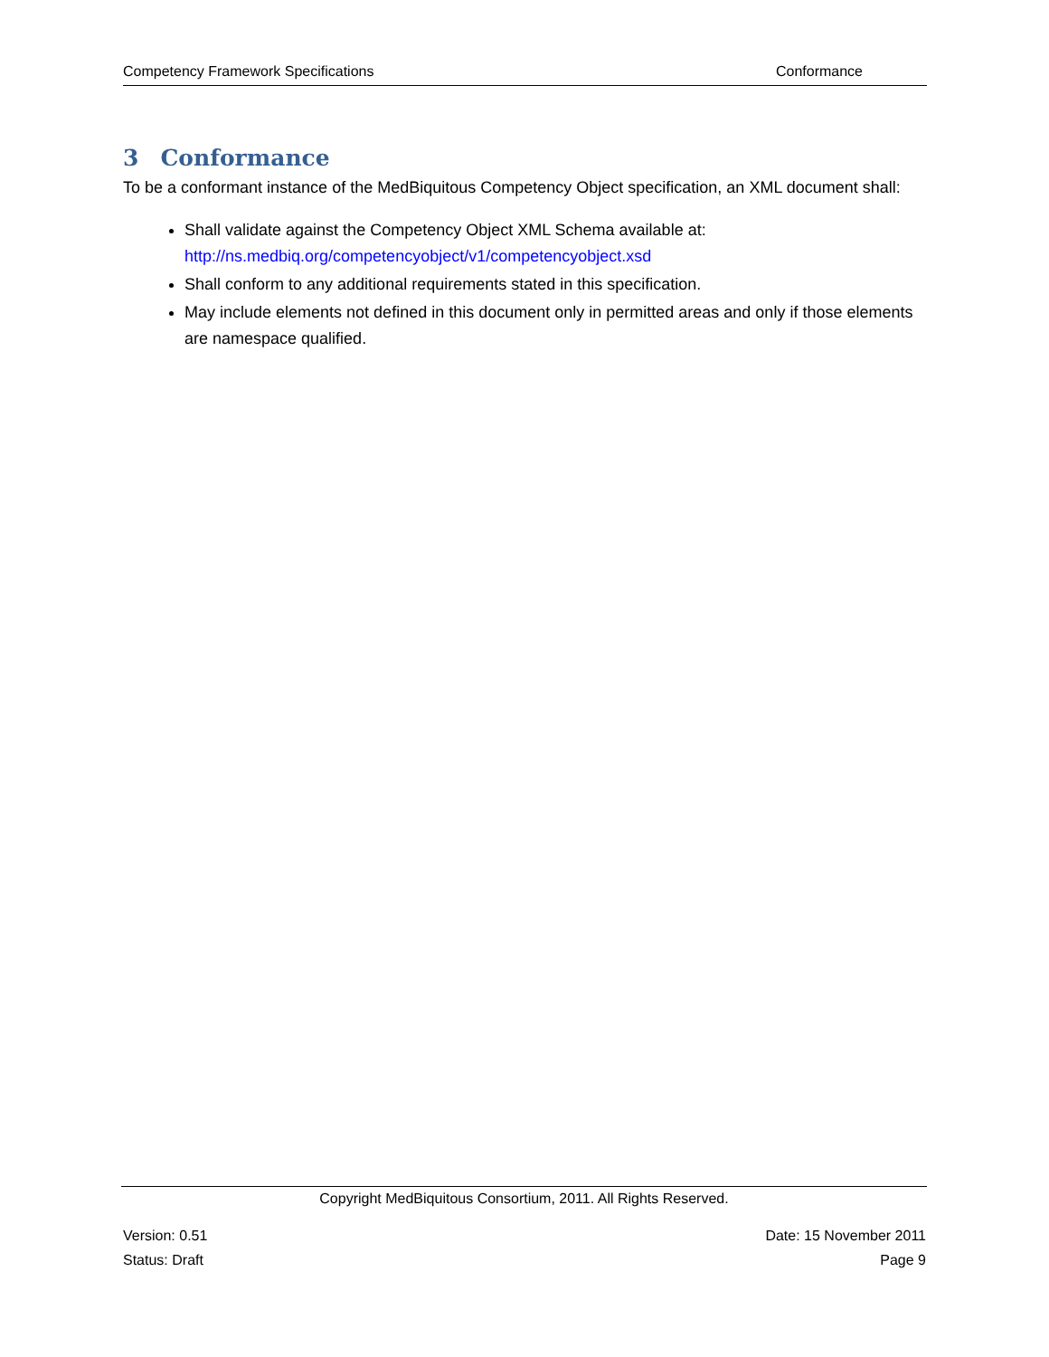Competency Framework Specifications Conformance
3 Conformance
To be a conformant instance of the MedBiquitous Competency Object specification, an XML document shall:
Shall validate against the Competency Object XML Schema available at:
http://ns.medbiq.org/competencyobject/v1/competencyobject.xsd
Shall conform to any additional requirements stated in this specification.
May include elements not defined in this document only in permitted areas and only if those elements are namespace qualified.
Copyright MedBiquitous Consortium, 2011. All Rights Reserved.
Version: 0.51 Date: 15 November 2011
Status: Draft Page 9